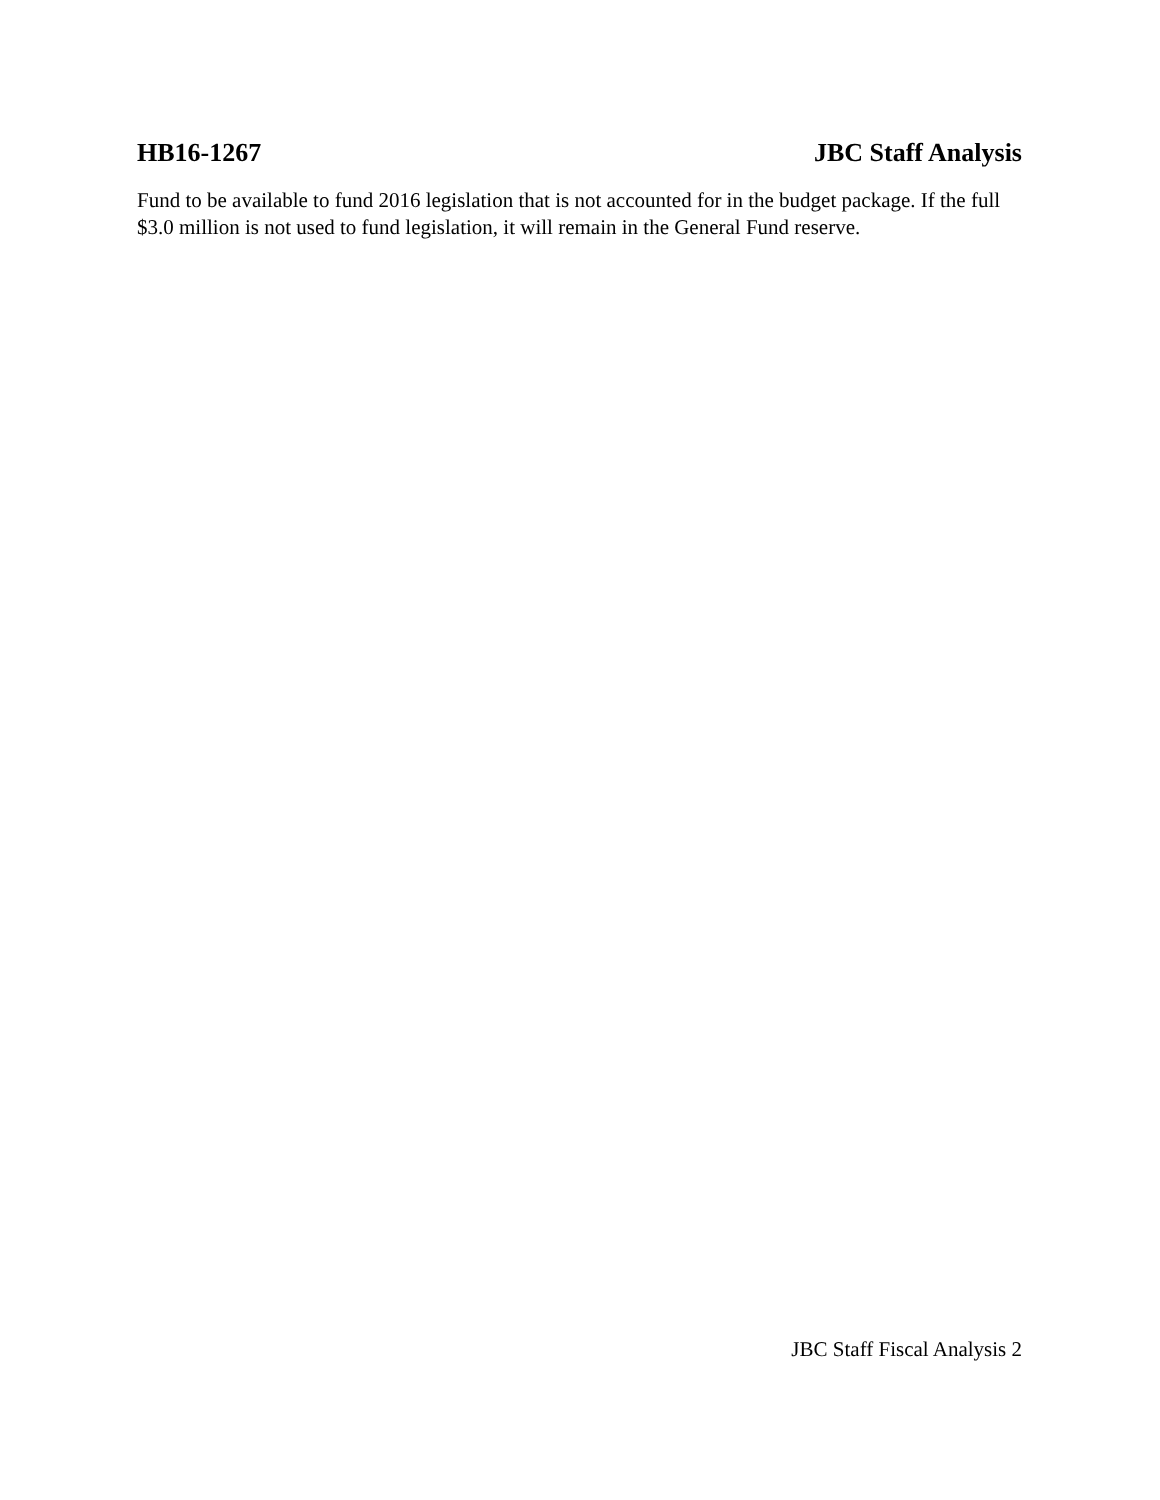HB16-1267 JBC Staff Analysis
Fund to be available to fund 2016 legislation that is not accounted for in the budget package. If the full $3.0 million is not used to fund legislation, it will remain in the General Fund reserve.
JBC Staff Fiscal Analysis 2